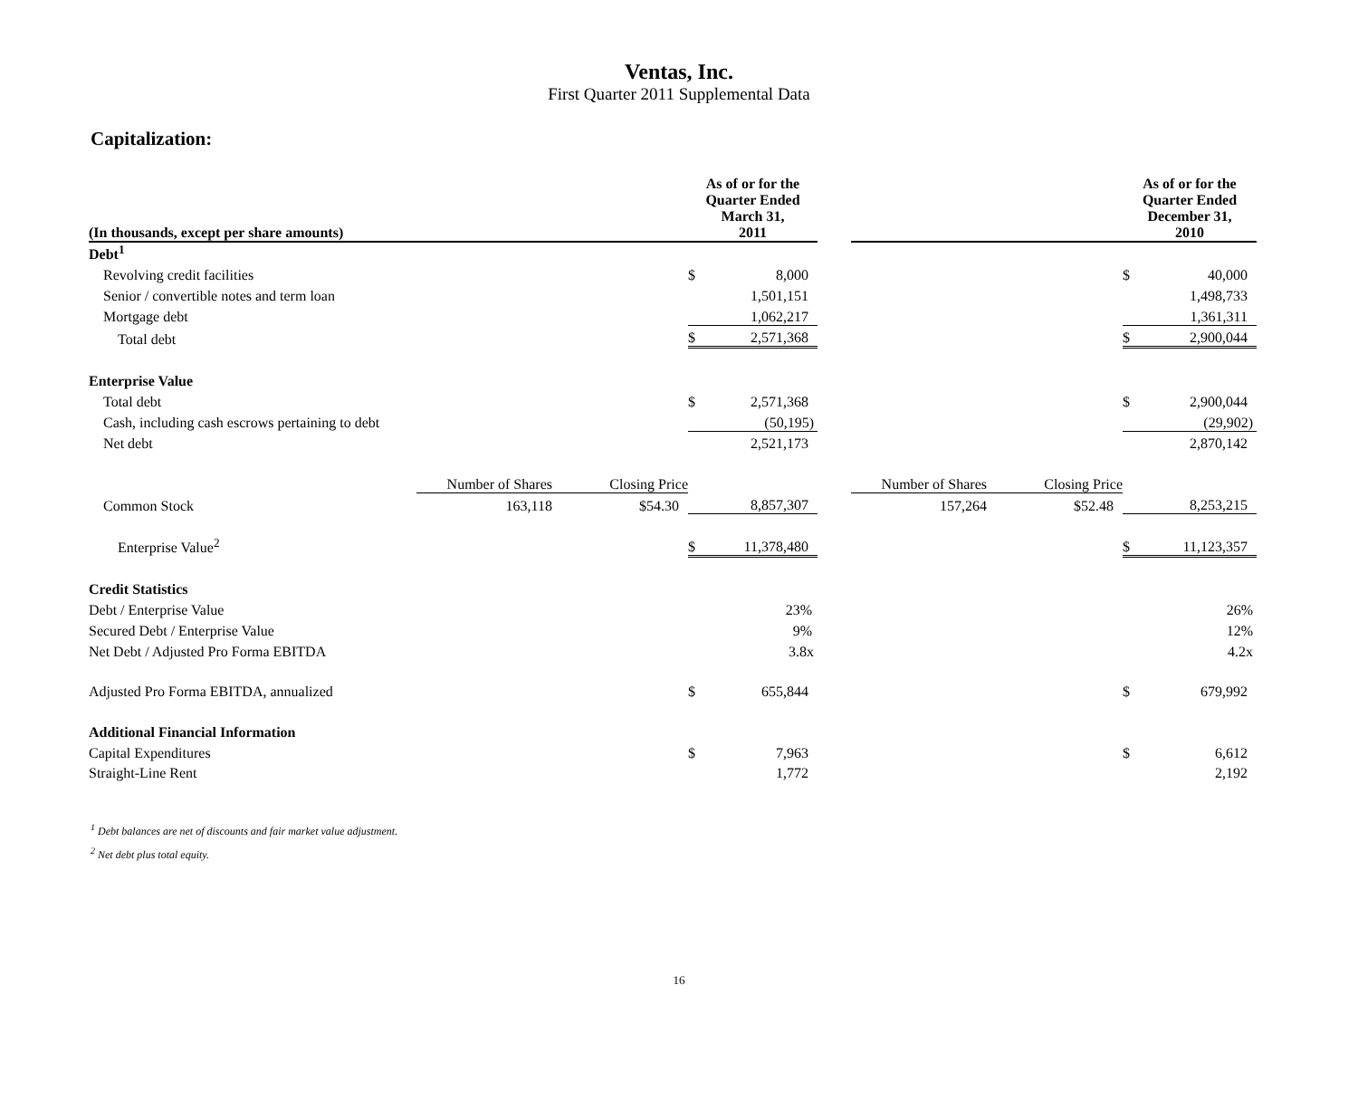Ventas, Inc.
First Quarter 2011 Supplemental Data
Capitalization:
| (In thousands, except per share amounts) | | | As of or for the Quarter Ended March 31, 2011 | | | | | As of or for the Quarter Ended December 31, 2010 | |
| Debt<sup>1</sup> | | | | | | | | | |
| Revolving credit facilities | | | $ | 8,000 | | | | $ | 40,000 |
| Senior / convertible notes and term loan | | | | 1,501,151 | | | | | 1,498,733 |
| Mortgage debt | | | | 1,062,217 | | | | | 1,361,311 |
| Total debt | | | $ | 2,571,368 | | | | $ | 2,900,044 |
| Enterprise Value | | | | | | | | | |
| Total debt | | | $ | 2,571,368 | | | | $ | 2,900,044 |
| Cash, including cash escrows pertaining to debt | | | | (50,195) | | | | | (29,902) |
| Net debt | | | | 2,521,173 | | | | | 2,870,142 |
| | Number of Shares | Closing Price | | | | Number of Shares | Closing Price | | |
| Common Stock | 163,118 | $54.30 | | 8,857,307 | | 157,264 | $52.48 | | 8,253,215 |
| Enterprise Value<sup>2</sup> | | | $ | 11,378,480 | | | | $ | 11,123,357 |
| Credit Statistics | | | | | | | | | |
| Debt / Enterprise Value | | | | 23% | | | | | 26% |
| Secured Debt / Enterprise Value | | | | 9% | | | | | 12% |
| Net Debt / Adjusted Pro Forma EBITDA | | | | 3.8x | | | | | 4.2x |
| Adjusted Pro Forma EBITDA, annualized | | | $ | 655,844 | | | | $ | 679,992 |
| Additional Financial Information | | | | | | | | | |
| Capital Expenditures | | | $ | 7,963 | | | | $ | 6,612 |
| Straight-Line Rent | | | | 1,772 | | | | | 2,192 |
<sup>1</sup> Debt balances are net of discounts and fair market value adjustment.
<sup>2</sup> Net debt plus total equity.
16